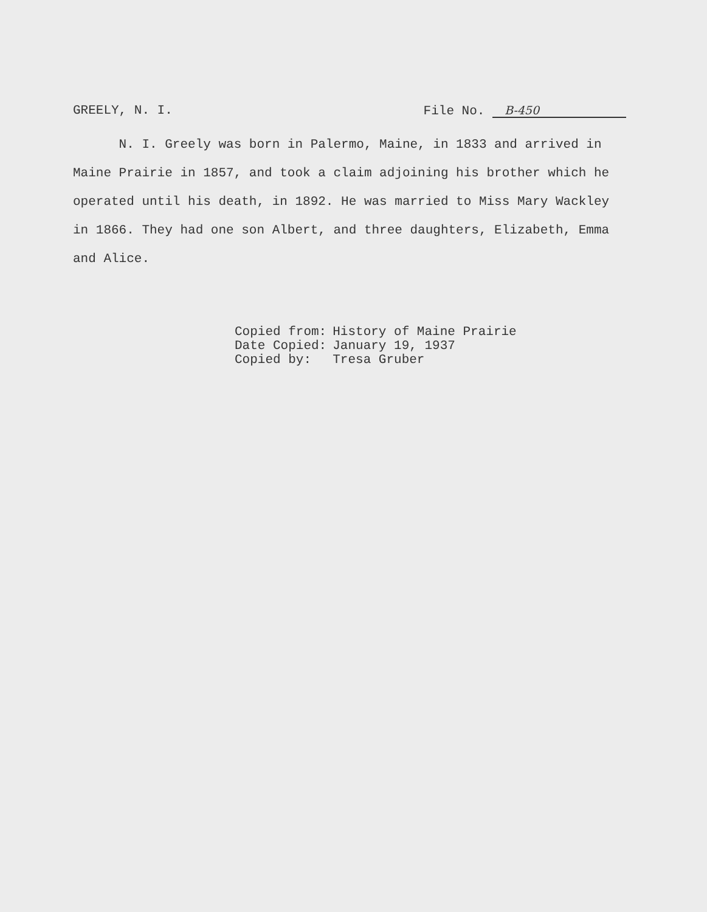GREELY, N. I. File No. B-450
N. I. Greely was born in Palermo, Maine, in 1833 and arrived in Maine Prairie in 1857, and took a claim adjoining his brother which he operated until his death, in 1892. He was married to Miss Mary Wackley in 1866. They had one son Albert, and three daughters, Elizabeth, Emma and Alice.
| Copied from: | History of Maine Prairie |
| Date Copied: | January 19, 1937 |
| Copied by: | Tresa Gruber |